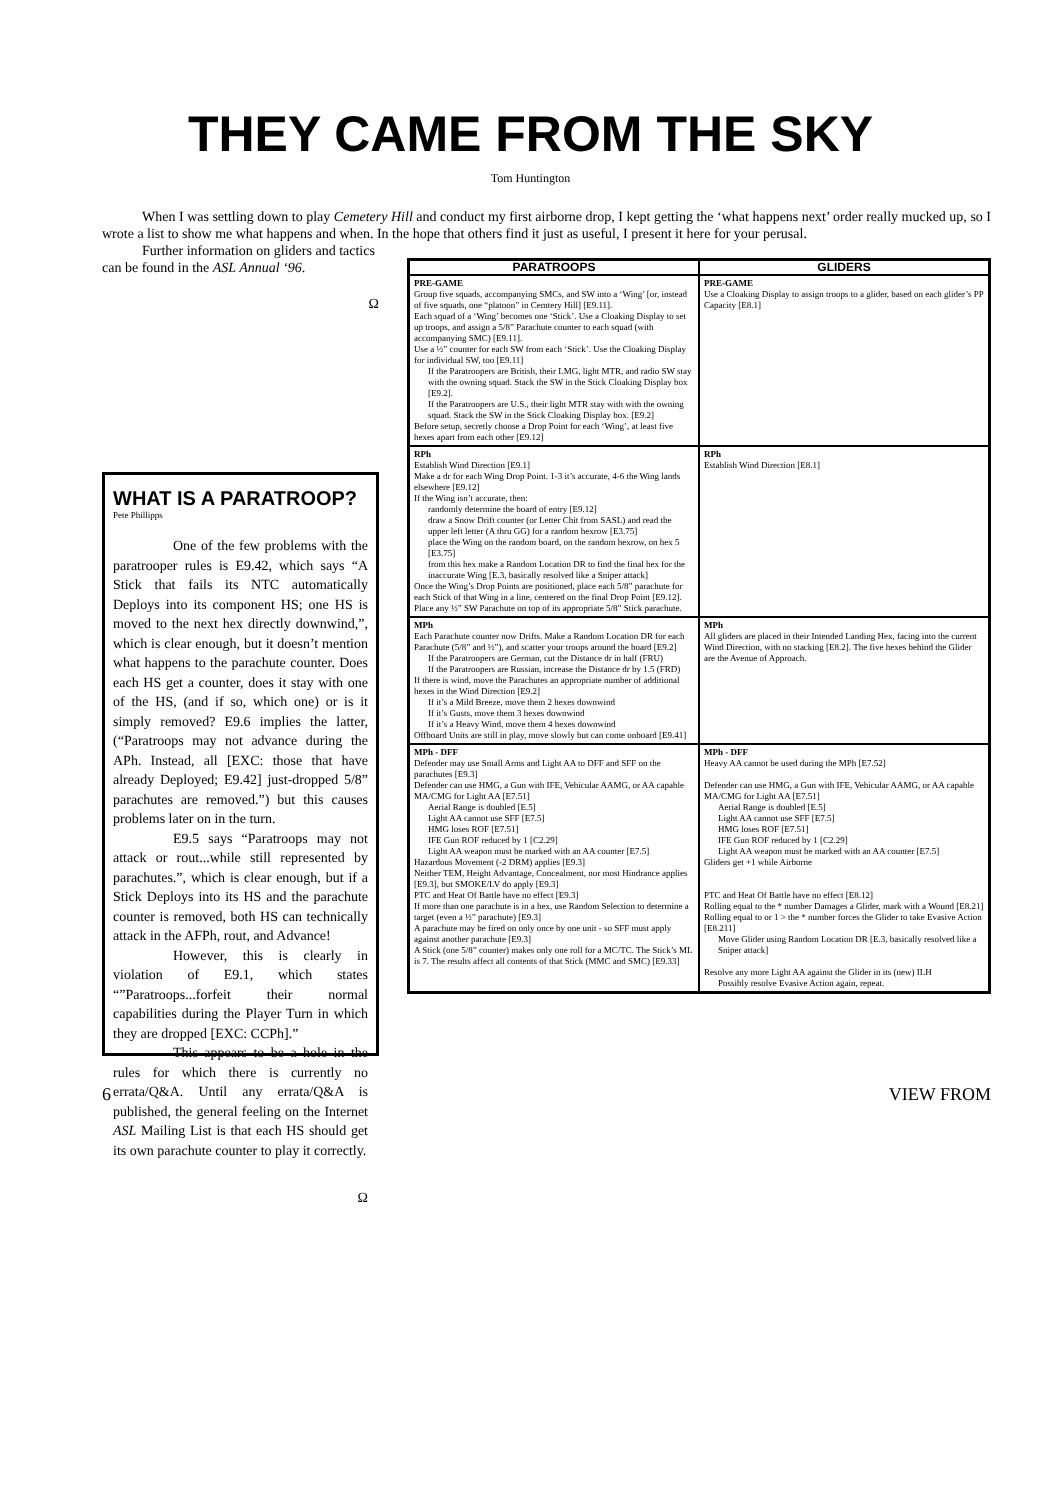THEY CAME FROM THE SKY
Tom Huntington
When I was settling down to play Cemetery Hill and conduct my first airborne drop, I kept getting the ‘what happens next’ order really mucked up, so I wrote a list to show me what happens and when. In the hope that others find it just as useful, I present it here for your perusal.
Further information on gliders and tactics can be found in the ASL Annual ‘96.
Ω
WHAT IS A PARATROOP?
Pete Phillipps
One of the few problems with the paratrooper rules is E9.42, which says “A Stick that fails its NTC automatically Deploys into its component HS; one HS is moved to the next hex directly downwind,”, which is clear enough, but it doesn’t mention what happens to the parachute counter. Does each HS get a counter, does it stay with one of the HS, (and if so, which one) or is it simply removed? E9.6 implies the latter, (“Paratroops may not advance during the APh. Instead, all [EXC: those that have already Deployed; E9.42] just-dropped 5/8” parachutes are removed.”) but this causes problems later on in the turn.
E9.5 says “Paratroops may not attack or rout...while still represented by parachutes.”, which is clear enough, but if a Stick Deploys into its HS and the parachute counter is removed, both HS can technically attack in the AFPh, rout, and Advance!
However, this is clearly in violation of E9.1, which states “”Paratroops...forfeit their normal capabilities during the Player Turn in which they are dropped [EXC: CCPh].”
This appears to be a hole in the rules for which there is currently no errata/Q&A. Until any errata/Q&A is published, the general feeling on the Internet ASL Mailing List is that each HS should get its own parachute counter to play it correctly.
Ω
| PARATROOPS | GLIDERS |
| --- | --- |
| PRE-GAME Group five squads, accompanying SMCs, and SW into a ‘Wing’ [or, instead of five squads, one “platoon” in Cemtery Hill] [E9.11]. Each squad of a ‘Wing’ becomes one ‘Stick’. Use a Cloaking Display to set up troops, and assign a 5/8” Parachute counter to each squad (with accompanying SMC) [E9.11]. Use a ½” counter for each SW from each ‘Stick’. Use the Cloaking Display for individual SW, too [E9.11] If the Paratroopers are British, their LMG, light MTR, and radio SW stay with the owning squad. Stack the SW in the Stick Cloaking Display box [E9.2]. If the Paratroopers are U.S., their light MTR stay with with the owning squad. Stack the SW in the Stick Cloaking Display box. [E9.2] Before setup, secretly choose a Drop Point for each ‘Wing’, at least five hexes apart from each other [E9.12] | PRE-GAME Use a Cloaking Display to assign troops to a glider, based on each glider’s PP Capacity [E8.1] |
| RPh Establish Wind Direction [E9.1] Make a dr for each Wing Drop Point. 1-3 it’s accurate, 4-6 the Wing lands elsewhere [E9.12] If the Wing isn’t accurate, then: randomly determine the board of entry [E9.12] draw a Snow Drift counter (or Letter Chit from SASL) and read the upper left letter (A thru GG) for a random hexrow [E3.75] place the Wing on the random board, on the random hexrow, on hex 5 [E3.75] from this hex make a Random Location DR to find the final hex for the inaccurate Wing [E.3, basically resolved like a Sniper attack] Once the Wing’s Drop Points are positioned, place each 5/8” parachute for each Stick of that Wing in a line, centered on the final Drop Point [E9.12]. Place any ½” SW Parachute on top of its appropriate 5/8” Stick parachute. | RPh Establish Wind Direction [E8.1] |
| MPh Each Parachute counter now Drifts. Make a Random Location DR for each Parachute (5/8” and ½”), and scatter your troops around the board [E9.2] If the Paratroopers are German, cut the Distance dr in half (FRU) If the Paratroopers are Russian, increase the Distance dr by 1.5 (FRD) If there is wind, move the Parachutes an appropriate number of additional hexes in the Wind Direction [E9.2] If it’s a Mild Breeze, move them 2 hexes downwind If it’s Gusts, move them 3 hexes downwind If it’s a Heavy Wind, move them 4 hexes downwind Offboard Units are still in play, move slowly but can come onboard [E9.41] | MPh All gliders are placed in their Intended Landing Hex, facing into the current Wind Direction, with no stacking [E8.2]. The five hexes behind the Glider are the Avenue of Approach. |
| MPh - DFF Defender may use Small Arms and Light AA to DFF and SFF on the parachutes [E9.3] Defender can use HMG, a Gun with IFE, Vehicular AAMG, or AA capable MA/CMG for Light AA [E7.51] Aerial Range is doubled [E.5] Light AA cannot use SFF [E7.5] HMG loses ROF [E7.51] IFE Gun ROF reduced by 1 [C2.29] Light AA weapon must be marked with an AA counter [E7.5] Hazardous Movement (-2 DRM) applies [E9.3] Neither TEM, Height Advantage, Concealment, nor most Hindrance applies [E9.3], but SMOKE/LV do apply [E9.3] PTC and Heat Of Battle have no effect [E9.3] If more than one parachute is in a hex, use Random Selection to determine a target (even a ½” parachute) [E9.3] A parachute may be fired on only once by one unit - so SFF must apply against another parachute [E9.3] A Stick (one 5/8” counter) makes only one roll for a MC/TC. The Stick’s ML is 7. The results affect all contents of that Stick (MMC and SMC) [E9.33] | MPh - DFF Heavy AA cannot be used during the MPh [E7.52] Defender can use HMG, a Gun with IFE, Vehicular AAMG, or AA capable MA/CMG for Light AA [E7.51] Aerial Range is doubled [E.5] Light AA cannot use SFF [E7.5] HMG loses ROF [E7.51] IFE Gun ROF reduced by 1 [C2.29] Light AA weapon must be marked with an AA counter [E7.5] Gliders get +1 while Airborne PTC and Heat Of Battle have no effect [E8.12] Rolling equal to the * number Damages a Glider, mark with a Wound [E8.21] Rolling equal to or 1 > the * number forces the Glider to take Evasive Action [E8.211] Move Glider using Random Location DR [E.3, basically resolved like a Sniper attack] Resolve any more Light AA against the Glider in its (new) ILH Possibly resolve Evasive Action again, repeat. |
6 VIEW FROM